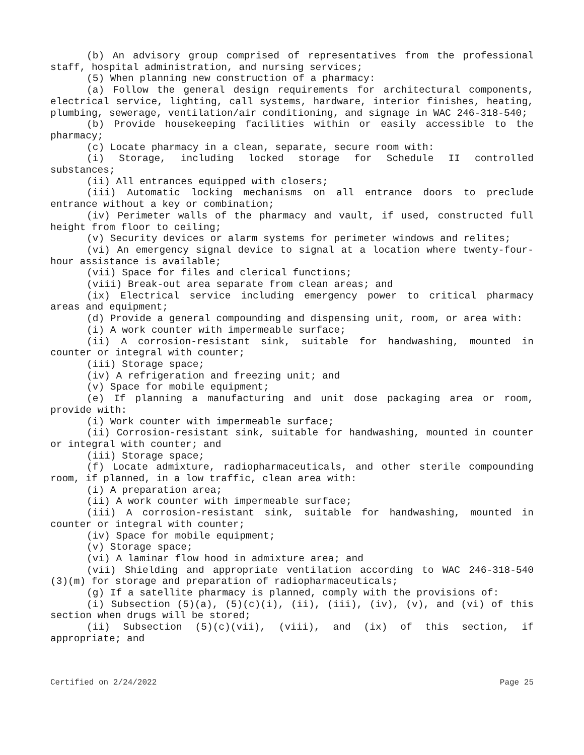(b) An advisory group comprised of representatives from the professional staff, hospital administration, and nursing services;
(5) When planning new construction of a pharmacy:
(a) Follow the general design requirements for architectural components, electrical service, lighting, call systems, hardware, interior finishes, heating, plumbing, sewerage, ventilation/air conditioning, and signage in WAC 246-318-540;
(b) Provide housekeeping facilities within or easily accessible to the pharmacy;
(c) Locate pharmacy in a clean, separate, secure room with:
(i) Storage, including locked storage for Schedule II controlled substances;
(ii) All entrances equipped with closers;
(iii) Automatic locking mechanisms on all entrance doors to preclude entrance without a key or combination;
(iv) Perimeter walls of the pharmacy and vault, if used, constructed full height from floor to ceiling;
(v) Security devices or alarm systems for perimeter windows and relites;
(vi) An emergency signal device to signal at a location where twenty-four-hour assistance is available;
(vii) Space for files and clerical functions;
(viii) Break-out area separate from clean areas; and
(ix) Electrical service including emergency power to critical pharmacy areas and equipment;
(d) Provide a general compounding and dispensing unit, room, or area with:
(i) A work counter with impermeable surface;
(ii) A corrosion-resistant sink, suitable for handwashing, mounted in counter or integral with counter;
(iii) Storage space;
(iv) A refrigeration and freezing unit; and
(v) Space for mobile equipment;
(e) If planning a manufacturing and unit dose packaging area or room, provide with:
(i) Work counter with impermeable surface;
(ii) Corrosion-resistant sink, suitable for handwashing, mounted in counter or integral with counter; and
(iii) Storage space;
(f) Locate admixture, radiopharmaceuticals, and other sterile compounding room, if planned, in a low traffic, clean area with:
(i) A preparation area;
(ii) A work counter with impermeable surface;
(iii) A corrosion-resistant sink, suitable for handwashing, mounted in counter or integral with counter;
(iv) Space for mobile equipment;
(v) Storage space;
(vi) A laminar flow hood in admixture area; and
(vii) Shielding and appropriate ventilation according to WAC 246-318-540 (3)(m) for storage and preparation of radiopharmaceuticals;
(g) If a satellite pharmacy is planned, comply with the provisions of:
(i) Subsection (5)(a), (5)(c)(i), (ii), (iii), (iv), (v), and (vi) of this section when drugs will be stored;
(ii) Subsection (5)(c)(vii), (viii), and (ix) of this section, if appropriate; and
Certified on 2/24/2022 Page 25